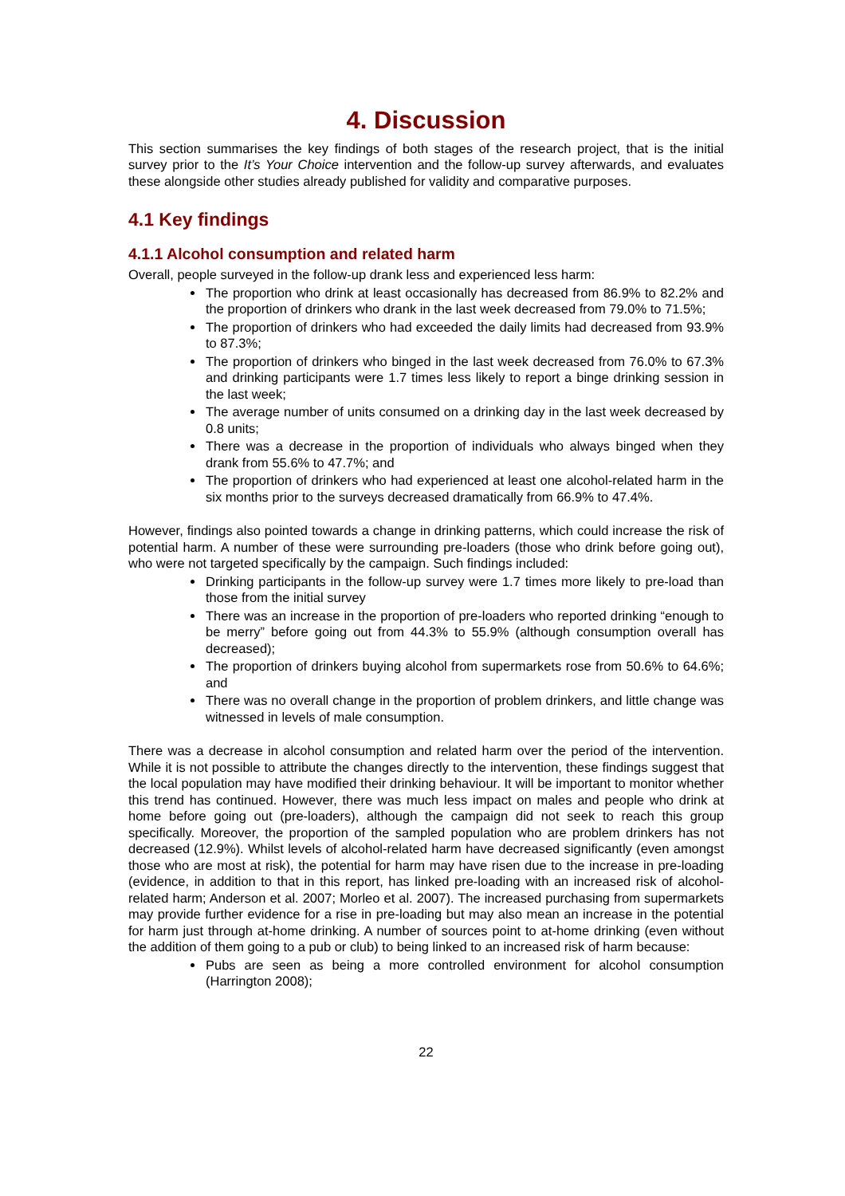4. Discussion
This section summarises the key findings of both stages of the research project, that is the initial survey prior to the It’s Your Choice intervention and the follow-up survey afterwards, and evaluates these alongside other studies already published for validity and comparative purposes.
4.1 Key findings
4.1.1 Alcohol consumption and related harm
Overall, people surveyed in the follow-up drank less and experienced less harm:
The proportion who drink at least occasionally has decreased from 86.9% to 82.2% and the proportion of drinkers who drank in the last week decreased from 79.0% to 71.5%;
The proportion of drinkers who had exceeded the daily limits had decreased from 93.9% to 87.3%;
The proportion of drinkers who binged in the last week decreased from 76.0% to 67.3% and drinking participants were 1.7 times less likely to report a binge drinking session in the last week;
The average number of units consumed on a drinking day in the last week decreased by 0.8 units;
There was a decrease in the proportion of individuals who always binged when they drank from 55.6% to 47.7%; and
The proportion of drinkers who had experienced at least one alcohol-related harm in the six months prior to the surveys decreased dramatically from 66.9% to 47.4%.
However, findings also pointed towards a change in drinking patterns, which could increase the risk of potential harm. A number of these were surrounding pre-loaders (those who drink before going out), who were not targeted specifically by the campaign. Such findings included:
Drinking participants in the follow-up survey were 1.7 times more likely to pre-load than those from the initial survey
There was an increase in the proportion of pre-loaders who reported drinking “enough to be merry” before going out from 44.3% to 55.9% (although consumption overall has decreased);
The proportion of drinkers buying alcohol from supermarkets rose from 50.6% to 64.6%; and
There was no overall change in the proportion of problem drinkers, and little change was witnessed in levels of male consumption.
There was a decrease in alcohol consumption and related harm over the period of the intervention. While it is not possible to attribute the changes directly to the intervention, these findings suggest that the local population may have modified their drinking behaviour. It will be important to monitor whether this trend has continued. However, there was much less impact on males and people who drink at home before going out (pre-loaders), although the campaign did not seek to reach this group specifically. Moreover, the proportion of the sampled population who are problem drinkers has not decreased (12.9%). Whilst levels of alcohol-related harm have decreased significantly (even amongst those who are most at risk), the potential for harm may have risen due to the increase in pre-loading (evidence, in addition to that in this report, has linked pre-loading with an increased risk of alcohol-related harm; Anderson et al. 2007; Morleo et al. 2007). The increased purchasing from supermarkets may provide further evidence for a rise in pre-loading but may also mean an increase in the potential for harm just through at-home drinking. A number of sources point to at-home drinking (even without the addition of them going to a pub or club) to being linked to an increased risk of harm because:
Pubs are seen as being a more controlled environment for alcohol consumption (Harrington 2008);
22